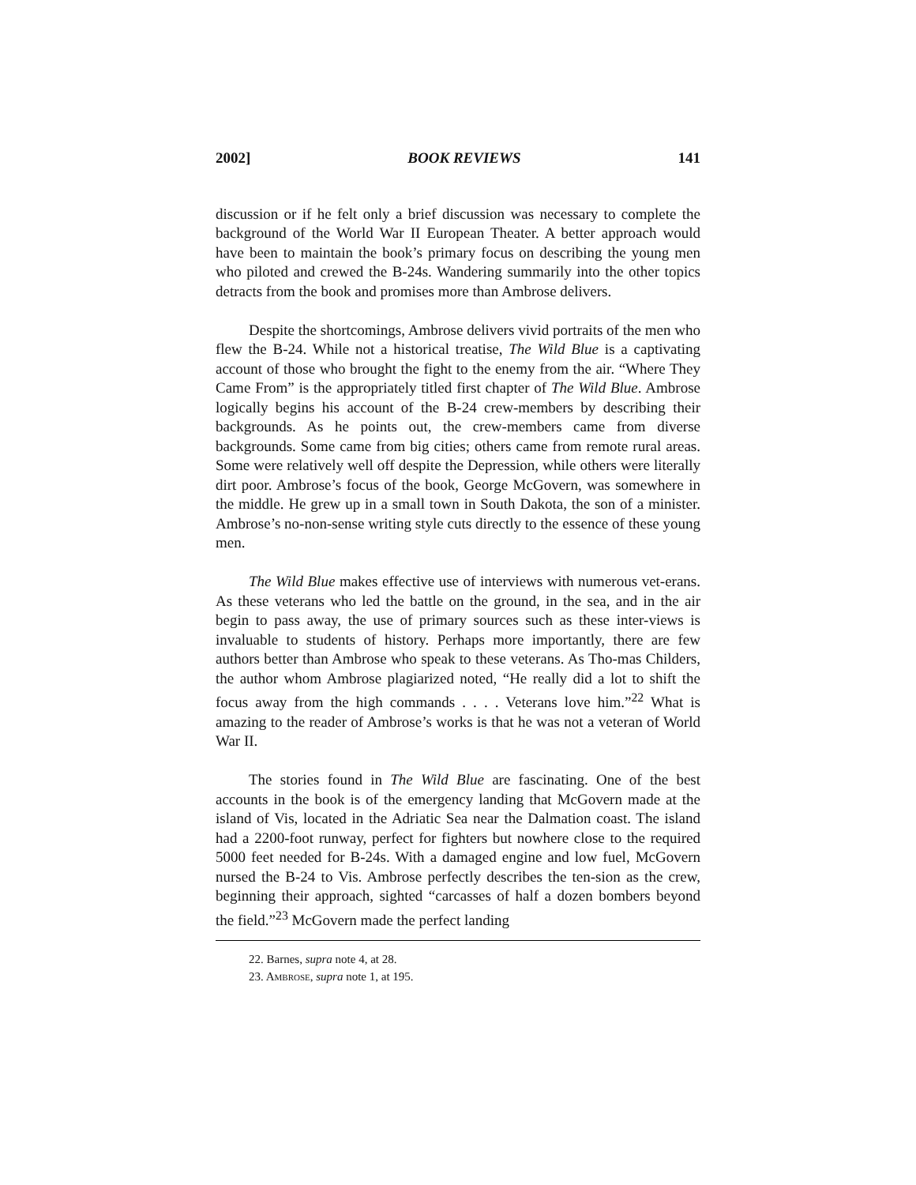2002] BOOK REVIEWS 141
discussion or if he felt only a brief discussion was necessary to complete the background of the World War II European Theater. A better approach would have been to maintain the book’s primary focus on describing the young men who piloted and crewed the B-24s. Wandering summarily into the other topics detracts from the book and promises more than Ambrose delivers.
Despite the shortcomings, Ambrose delivers vivid portraits of the men who flew the B-24. While not a historical treatise, The Wild Blue is a captivating account of those who brought the fight to the enemy from the air. “Where They Came From” is the appropriately titled first chapter of The Wild Blue. Ambrose logically begins his account of the B-24 crew-members by describing their backgrounds. As he points out, the crew-members came from diverse backgrounds. Some came from big cities; others came from remote rural areas. Some were relatively well off despite the Depression, while others were literally dirt poor. Ambrose’s focus of the book, George McGovern, was somewhere in the middle. He grew up in a small town in South Dakota, the son of a minister. Ambrose’s no-non-sense writing style cuts directly to the essence of these young men.
The Wild Blue makes effective use of interviews with numerous vet-erans. As these veterans who led the battle on the ground, in the sea, and in the air begin to pass away, the use of primary sources such as these inter-views is invaluable to students of history. Perhaps more importantly, there are few authors better than Ambrose who speak to these veterans. As Tho-mas Childers, the author whom Ambrose plagiarized noted, “He really did a lot to shift the focus away from the high commands . . . . Veterans love him.”<sup>22</sup> What is amazing to the reader of Ambrose’s works is that he was not a veteran of World War II.
The stories found in The Wild Blue are fascinating. One of the best accounts in the book is of the emergency landing that McGovern made at the island of Vis, located in the Adriatic Sea near the Dalmation coast. The island had a 2200-foot runway, perfect for fighters but nowhere close to the required 5000 feet needed for B-24s. With a damaged engine and low fuel, McGovern nursed the B-24 to Vis. Ambrose perfectly describes the ten-sion as the crew, beginning their approach, sighted “carcasses of half a dozen bombers beyond the field.”<sup>23</sup> McGovern made the perfect landing
22. Barnes, supra note 4, at 28.
23. AMBROSE, supra note 1, at 195.